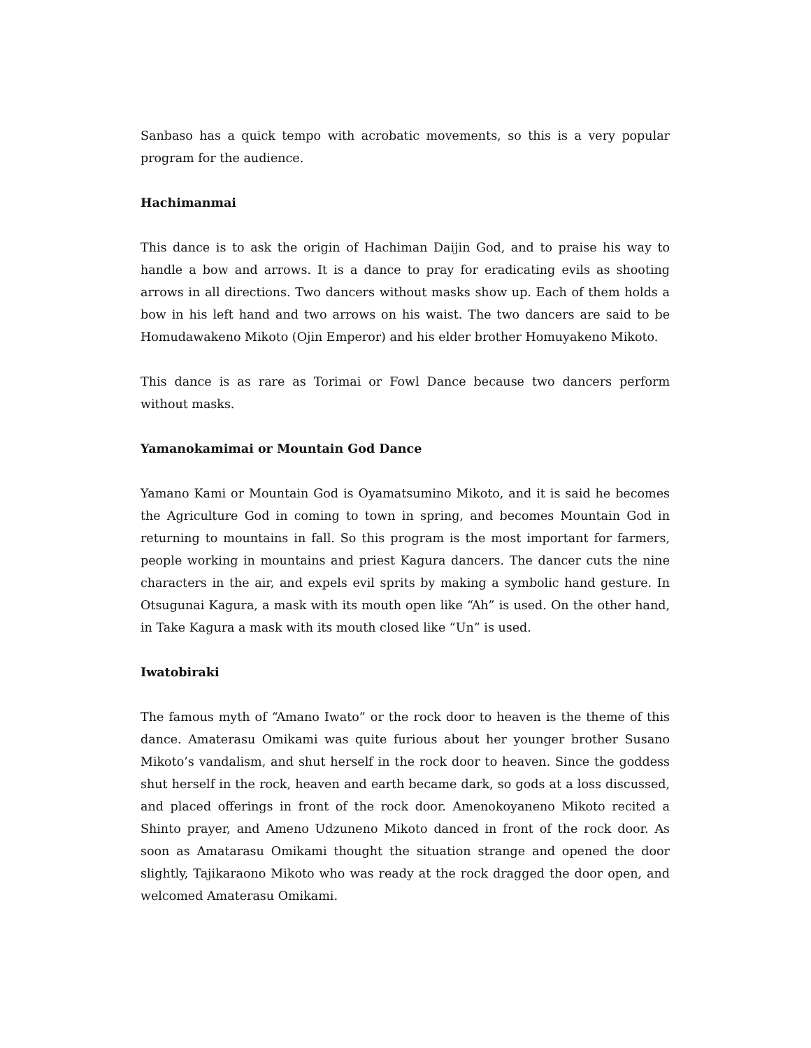Sanbaso has a quick tempo with acrobatic movements, so this is a very popular program for the audience.
Hachimanmai
This dance is to ask the origin of Hachiman Daijin God, and to praise his way to handle a bow and arrows. It is a dance to pray for eradicating evils as shooting arrows in all directions. Two dancers without masks show up. Each of them holds a bow in his left hand and two arrows on his waist. The two dancers are said to be Homudawakeno Mikoto (Ojin Emperor) and his elder brother Homuyakeno Mikoto.
This dance is as rare as Torimai or Fowl Dance because two dancers perform without masks.
Yamanokamimai or Mountain God Dance
Yamano Kami or Mountain God is Oyamatsumino Mikoto, and it is said he becomes the Agriculture God in coming to town in spring, and becomes Mountain God in returning to mountains in fall. So this program is the most important for farmers, people working in mountains and priest Kagura dancers. The dancer cuts the nine characters in the air, and expels evil sprits by making a symbolic hand gesture. In Otsugunai Kagura, a mask with its mouth open like “Ah” is used. On the other hand, in Take Kagura a mask with its mouth closed like “Un” is used.
Iwatobiraki
The famous myth of “Amano Iwato” or the rock door to heaven is the theme of this dance. Amaterasu Omikami was quite furious about her younger brother Susano Mikoto’s vandalism, and shut herself in the rock door to heaven. Since the goddess shut herself in the rock, heaven and earth became dark, so gods at a loss discussed, and placed offerings in front of the rock door. Amenokoyaneno Mikoto recited a Shinto prayer, and Ameno Udzuneno Mikoto danced in front of the rock door. As soon as Amatarasu Omikami thought the situation strange and opened the door slightly, Tajikaraono Mikoto who was ready at the rock dragged the door open, and welcomed Amaterasu Omikami.